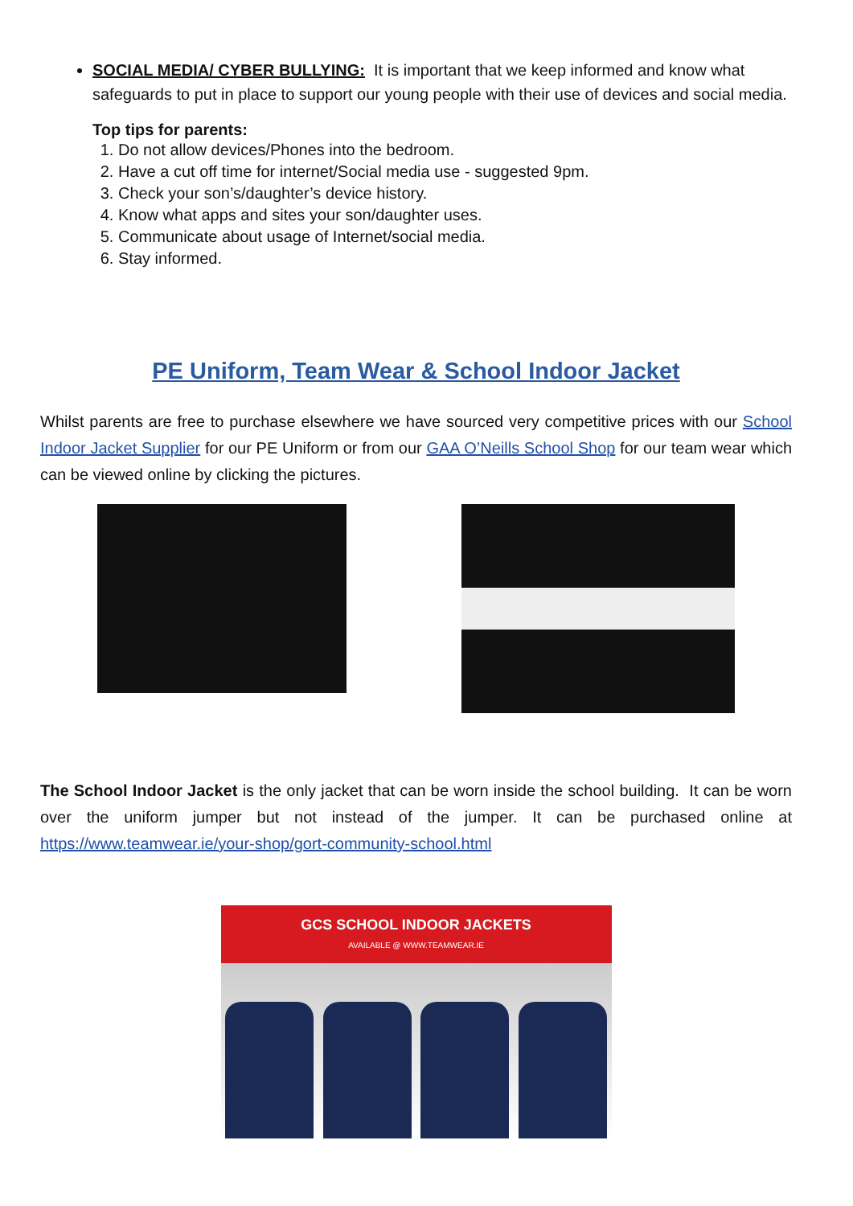SOCIAL MEDIA/ CYBER BULLYING: It is important that we keep informed and know what safeguards to put in place to support our young people with their use of devices and social media.
Top tips for parents:
1. Do not allow devices/Phones into the bedroom.
2. Have a cut off time for internet/Social media use - suggested 9pm.
3. Check your son’s/daughter’s device history.
4. Know what apps and sites your son/daughter uses.
5. Communicate about usage of Internet/social media.
6. Stay informed.
PE Uniform, Team Wear & School Indoor Jacket
Whilst parents are free to purchase elsewhere we have sourced very competitive prices with our School Indoor Jacket Supplier for our PE Uniform or from our GAA O’Neills School Shop for our team wear which can be viewed online by clicking the pictures.
The School Indoor Jacket is the only jacket that can be worn inside the school building. It can be worn over the uniform jumper but not instead of the jumper. It can be purchased online at https://www.teamwear.ie/your-shop/gort-community-school.html
GCS SCHOOL INDOOR JACKETS
AVAILABLE @ WWW.TEAMWEAR.IE